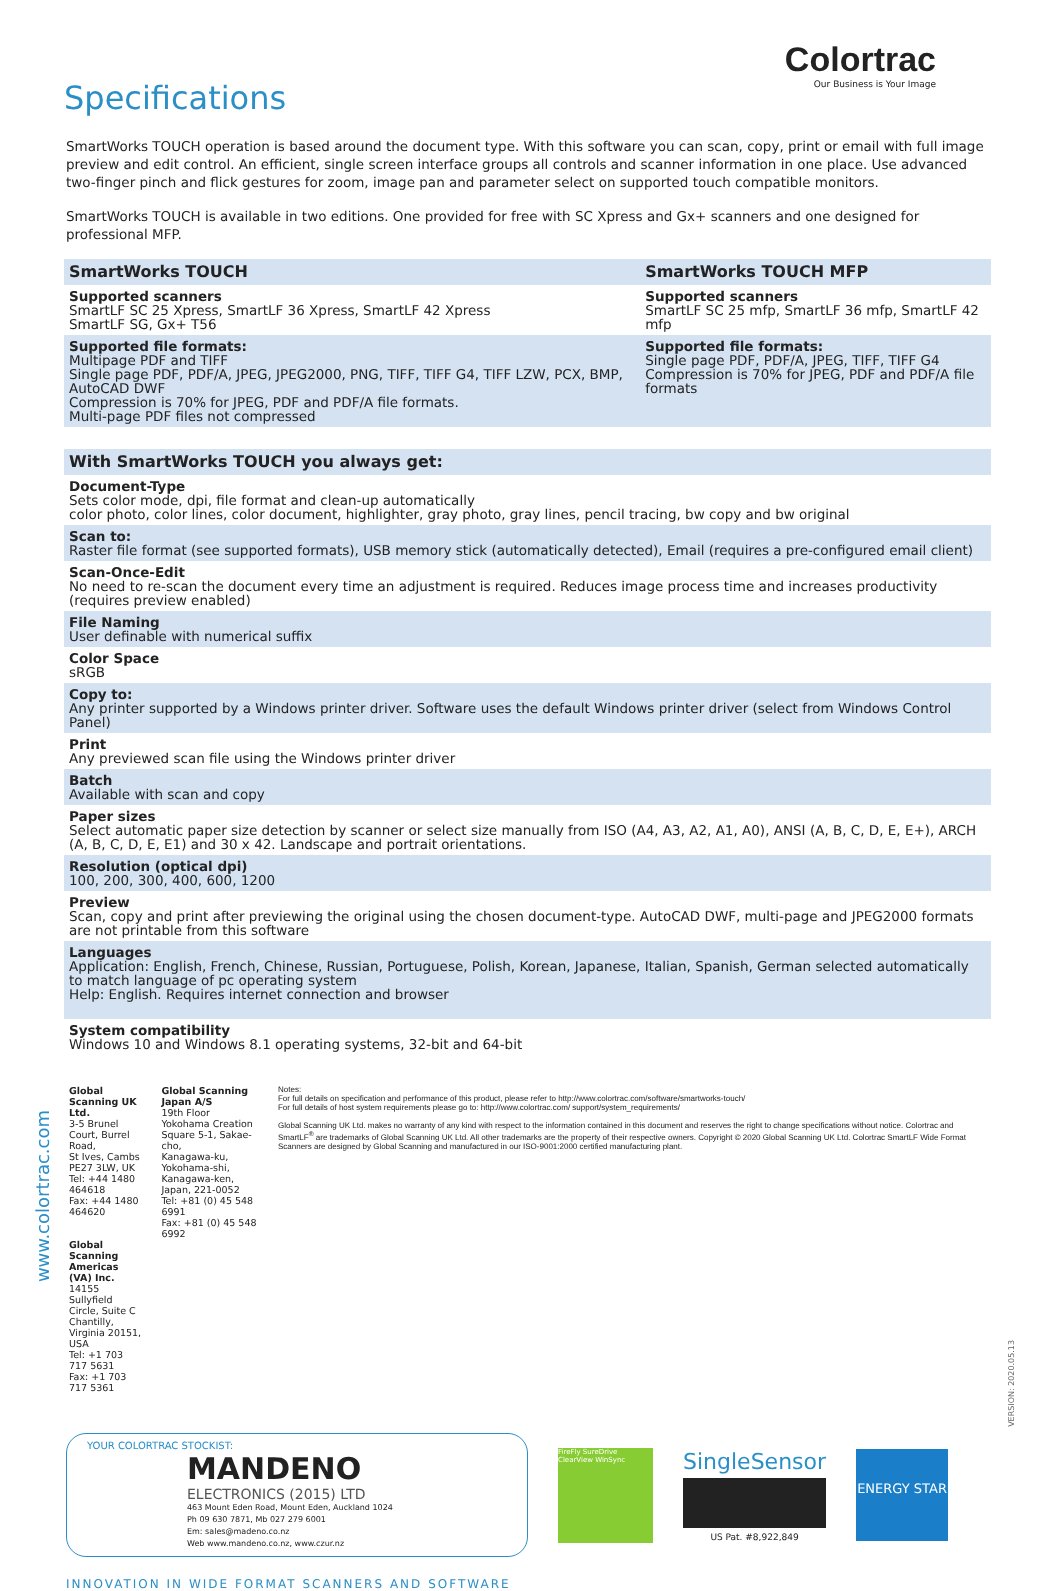www.colortrac.com
Colortrac
Our Business is Your Image
Specifications
SmartWorks TOUCH operation is based around the document type. With this software you can scan, copy, print or email with full image preview and edit control. An efficient, single screen interface groups all controls and scanner information in one place. Use advanced two-finger pinch and flick gestures for zoom, image pan and parameter select on supported touch compatible monitors.
SmartWorks TOUCH is available in two editions. One provided for free with SC Xpress and Gx+ scanners and one designed for professional MFP.
| SmartWorks TOUCH | SmartWorks TOUCH MFP |
| --- | --- |
| Supported scanners SmartLF SC 25 Xpress, SmartLF 36 Xpress, SmartLF 42 Xpress SmartLF SG, Gx+ T56 | Supported scanners SmartLF SC 25 mfp, SmartLF 36 mfp, SmartLF 42 mfp |
| Supported file formats: Multipage PDF and TIFF Single page PDF, PDF/A, JPEG, JPEG2000, PNG, TIFF, TIFF G4, TIFF LZW, PCX, BMP, AutoCAD DWF Compression is 70% for JPEG, PDF and PDF/A file formats. Multi-page PDF files not compressed | Supported file formats: Single page PDF, PDF/A, JPEG, TIFF, TIFF G4 Compression is 70% for JPEG, PDF and PDF/A file formats |
| With SmartWorks TOUCH you always get: |
| --- |
| Document-Type Sets color mode, dpi, file format and clean-up automatically color photo, color lines, color document, highlighter, gray photo, gray lines, pencil tracing, bw copy and bw original |
| Scan to: Raster file format (see supported formats), USB memory stick (automatically detected), Email (requires a pre-configured email client) |
| Scan-Once-Edit No need to re-scan the document every time an adjustment is required. Reduces image process time and increases productivity (requires preview enabled) |
| File Naming User definable with numerical suffix |
| Color Space sRGB |
| Copy to: Any printer supported by a Windows printer driver. Software uses the default Windows printer driver (select from Windows Control Panel) |
| Print Any previewed scan file using the Windows printer driver |
| Batch Available with scan and copy |
| Paper sizes Select automatic paper size detection by scanner or select size manually from ISO (A4, A3, A2, A1, A0), ANSI (A, B, C, D, E, E+), ARCH (A, B, C, D, E, E1) and 30 x 42. Landscape and portrait orientations. |
| Resolution (optical dpi) 100, 200, 300, 400, 600, 1200 |
| Preview Scan, copy and print after previewing the original using the chosen document-type. AutoCAD DWF, multi-page and JPEG2000 formats are not printable from this software |
| Languages Application: English, French, Chinese, Russian, Portuguese, Polish, Korean, Japanese, Italian, Spanish, German selected automatically to match language of pc operating system Help: English. Requires internet connection and browser |
| System compatibility Windows 10 and Windows 8.1 operating systems, 32-bit and 64-bit |
Global Scanning UK Ltd.
3-5 Brunel Court, Burrel Road,
St Ives, Cambs PE27 3LW, UK
Tel: +44 1480 464618
Fax: +44 1480 464620
Global Scanning Americas (VA) Inc.
14155 Sullyfield Circle, Suite C
Chantilly, Virginia 20151, USA
Tel: +1 703 717 5631
Fax: +1 703 717 5361
Global Scanning Japan A/S
19th Floor
Yokohama Creation Square 5-1, Sakae-cho,
Kanagawa-ku, Yokohama-shi, Kanagawa-ken,
Japan, 221-0052
Tel: +81 (0) 45 548 6991
Fax: +81 (0) 45 548 6992
Notes:
For full details on specification and performance of this product, please refer to http://www.colortrac.com/software/smartworks-touch/
For full details of host system requirements please go to: http://www.colortrac.com/ support/system_requirements/
Global Scanning UK Ltd. makes no warranty of any kind with respect to the information contained in this document and reserves the right to change specifications without notice. Colortrac and SmartLF<sup>®</sup> are trademarks of Global Scanning UK Ltd. All other trademarks are the property of their respective owners. Copyright © 2020 Global Scanning UK Ltd. Colortrac SmartLF Wide Format Scanners are designed by Global Scanning and manufactured in our ISO-9001:2000 certified manufacturing plant.
YOUR COLORTRAC STOCKIST:
MANDENO
ELECTRONICS (2015) LTD
463 Mount Eden Road, Mount Eden, Auckland 1024
Ph 09 630 7871, Mb 027 279 6001
Em: sales@madeno.co.nz
Web www.mandeno.co.nz, www.czur.nz
FireFly SureDrive ClearView WinSync
SingleSensor
US Pat. #8,922,849
ENERGY STAR
INNOVATION IN WIDE FORMAT SCANNERS AND SOFTWARE
VERSION: 2020.05.13